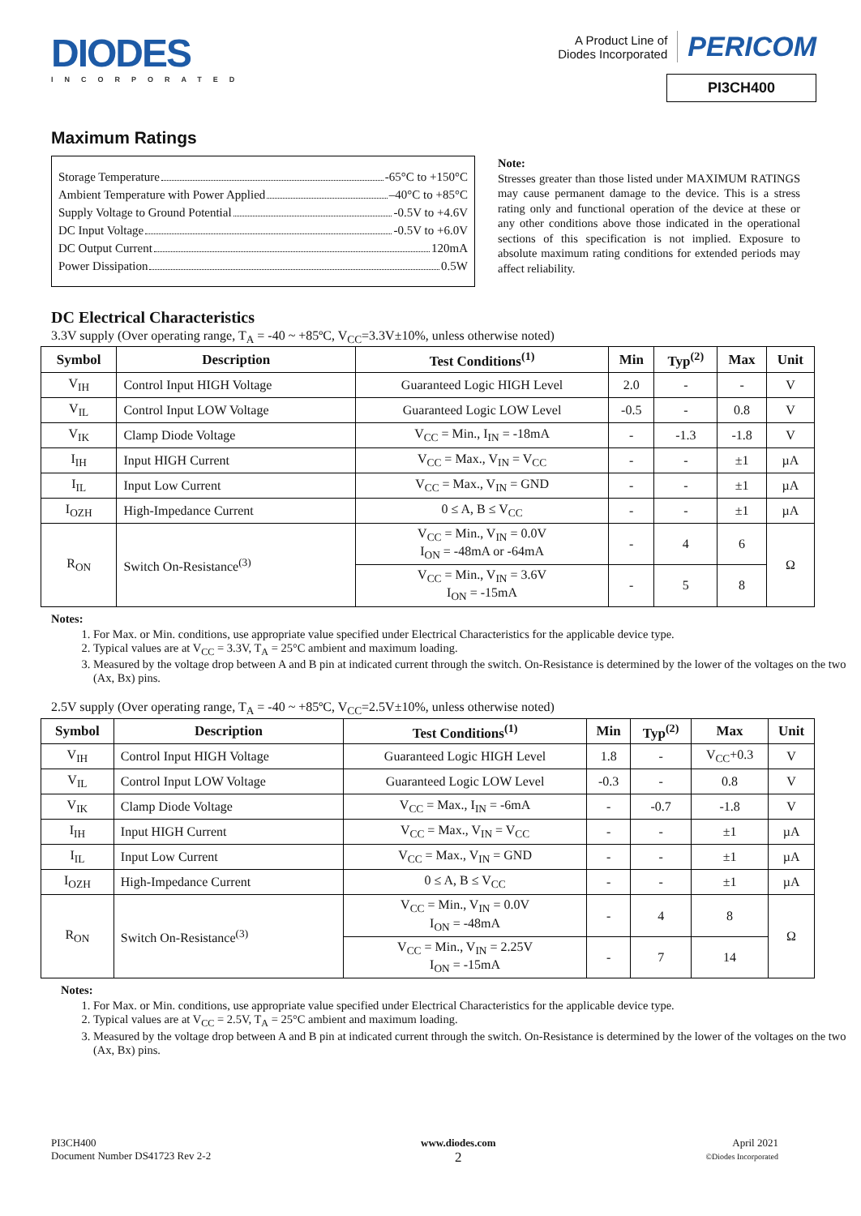DIODES
INCORPORATED
A Product Line of
Diodes Incorporated
PERICOM
PI3CH400
Maximum Ratings
Storage Temperature -65°C to +150°C
Ambient Temperature with Power Applied –40°C to +85°C
Supply Voltage to Ground Potential -0.5V to +4.6V
DC Input Voltage -0.5V to +6.0V
DC Output Current 120mA
Power Dissipation 0.5W
Note:
Stresses greater than those listed under MAXIMUM RATINGS may cause permanent damage to the device. This is a stress rating only and functional operation of the device at these or any other conditions above those indicated in the operational sections of this specification is not implied. Exposure to absolute maximum rating conditions for extended periods may affect reliability.
DC Electrical Characteristics
3.3V supply (Over operating range, T<sub>A</sub> = -40 ~ +85ºC, V<sub>CC</sub>=3.3V±10%, unless otherwise noted)
| Symbol | Description | Test Conditions<sup>(1)</sup> | Min | Typ<sup>(2)</sup> | Max | Unit |
| --- | --- | --- | --- | --- | --- | --- |
| V<sub>IH</sub> | Control Input HIGH Voltage | Guaranteed Logic HIGH Level | 2.0 | - | - | V |
| V<sub>IL</sub> | Control Input LOW Voltage | Guaranteed Logic LOW Level | -0.5 | - | 0.8 | V |
| V<sub>IK</sub> | Clamp Diode Voltage | V<sub>CC</sub> = Min., I<sub>IN</sub> = -18mA | - | -1.3 | -1.8 | V |
| I<sub>IH</sub> | Input HIGH Current | V<sub>CC</sub> = Max., V<sub>IN</sub> = V<sub>CC</sub> | - | - | ±1 | µA |
| I<sub>IL</sub> | Input Low Current | V<sub>CC</sub> = Max., V<sub>IN</sub> = GND | - | - | ±1 | µA |
| I<sub>OZH</sub> | High-Impedance Current | 0 ≤ A, B ≤ V<sub>CC</sub> | - | - | ±1 | µA |
| R<sub>ON</sub> | Switch On-Resistance<sup>(3)</sup> | V<sub>CC</sub> = Min., V<sub>IN</sub> = 0.0V I<sub>ON</sub> = -48mA or -64mA | - | 4 | 6 | Ω |
| | | V<sub>CC</sub> = Min., V<sub>IN</sub> = 3.6V I<sub>ON</sub> = -15mA | - | 5 | 8 | |
Notes:
1. For Max. or Min. conditions, use appropriate value specified under Electrical Characteristics for the applicable device type.
2. Typical values are at V<sub>CC</sub> = 3.3V, T<sub>A</sub> = 25°C ambient and maximum loading.
3. Measured by the voltage drop between A and B pin at indicated current through the switch. On-Resistance is determined by the lower of the voltages on the two (Ax, Bx) pins.
2.5V supply (Over operating range, T<sub>A</sub> = -40 ~ +85ºC, V<sub>CC</sub>=2.5V±10%, unless otherwise noted)
| Symbol | Description | Test Conditions<sup>(1)</sup> | Min | Typ<sup>(2)</sup> | Max | Unit |
| --- | --- | --- | --- | --- | --- | --- |
| V<sub>IH</sub> | Control Input HIGH Voltage | Guaranteed Logic HIGH Level | 1.8 | - | V<sub>CC</sub>+0.3 | V |
| V<sub>IL</sub> | Control Input LOW Voltage | Guaranteed Logic LOW Level | -0.3 | - | 0.8 | V |
| V<sub>IK</sub> | Clamp Diode Voltage | V<sub>CC</sub> = Max., I<sub>IN</sub> = -6mA | - | -0.7 | -1.8 | V |
| I<sub>IH</sub> | Input HIGH Current | V<sub>CC</sub> = Max., V<sub>IN</sub> = V<sub>CC</sub> | - | - | ±1 | µA |
| I<sub>IL</sub> | Input Low Current | V<sub>CC</sub> = Max., V<sub>IN</sub> = GND | - | - | ±1 | µA |
| I<sub>OZH</sub> | High-Impedance Current | 0 ≤ A, B ≤ V<sub>CC</sub> | - | - | ±1 | µA |
| R<sub>ON</sub> | Switch On-Resistance<sup>(3)</sup> | V<sub>CC</sub> = Min., V<sub>IN</sub> = 0.0V I<sub>ON</sub> = -48mA | - | 4 | 8 | Ω |
| | | V<sub>CC</sub> = Min., V<sub>IN</sub> = 2.25V I<sub>ON</sub> = -15mA | - | 7 | 14 | |
Notes:
1. For Max. or Min. conditions, use appropriate value specified under Electrical Characteristics for the applicable device type.
2. Typical values are at V<sub>CC</sub> = 2.5V, T<sub>A</sub> = 25°C ambient and maximum loading.
3. Measured by the voltage drop between A and B pin at indicated current through the switch. On-Resistance is determined by the lower of the voltages on the two (Ax, Bx) pins.
PI3CH400
Document Number DS41723 Rev 2-2
www.diodes.com
2
April 2021
©Diodes Incorporated